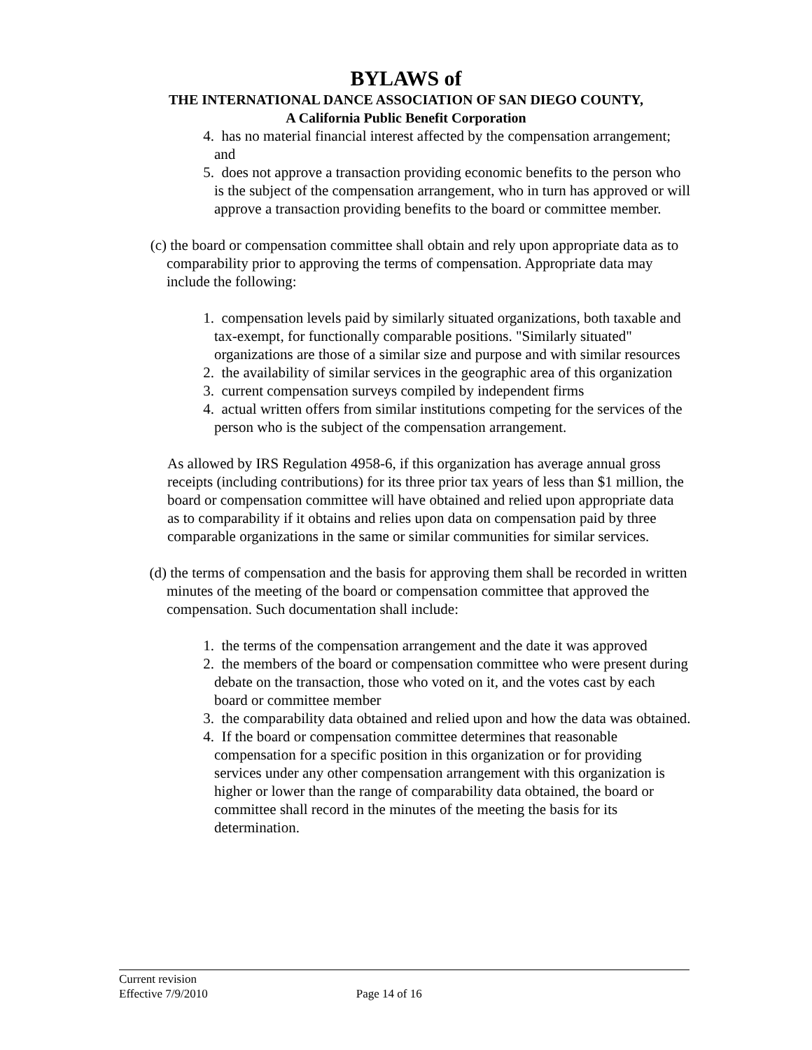BYLAWS of
THE INTERNATIONAL DANCE ASSOCIATION OF SAN DIEGO COUNTY,
A California Public Benefit Corporation
4. has no material financial interest affected by the compensation arrangement; and
5. does not approve a transaction providing economic benefits to the person who is the subject of the compensation arrangement, who in turn has approved or will approve a transaction providing benefits to the board or committee member.
(c) the board or compensation committee shall obtain and rely upon appropriate data as to comparability prior to approving the terms of compensation. Appropriate data may include the following:
1. compensation levels paid by similarly situated organizations, both taxable and tax-exempt, for functionally comparable positions. "Similarly situated" organizations are those of a similar size and purpose and with similar resources
2. the availability of similar services in the geographic area of this organization
3. current compensation surveys compiled by independent firms
4. actual written offers from similar institutions competing for the services of the person who is the subject of the compensation arrangement.
As allowed by IRS Regulation 4958-6, if this organization has average annual gross receipts (including contributions) for its three prior tax years of less than $1 million, the board or compensation committee will have obtained and relied upon appropriate data as to comparability if it obtains and relies upon data on compensation paid by three comparable organizations in the same or similar communities for similar services.
(d) the terms of compensation and the basis for approving them shall be recorded in written minutes of the meeting of the board or compensation committee that approved the compensation. Such documentation shall include:
1. the terms of the compensation arrangement and the date it was approved
2. the members of the board or compensation committee who were present during debate on the transaction, those who voted on it, and the votes cast by each board or committee member
3. the comparability data obtained and relied upon and how the data was obtained.
4. If the board or compensation committee determines that reasonable compensation for a specific position in this organization or for providing services under any other compensation arrangement with this organization is higher or lower than the range of comparability data obtained, the board or committee shall record in the minutes of the meeting the basis for its determination.
Current revision
Effective 7/9/2010 Page 14 of 16